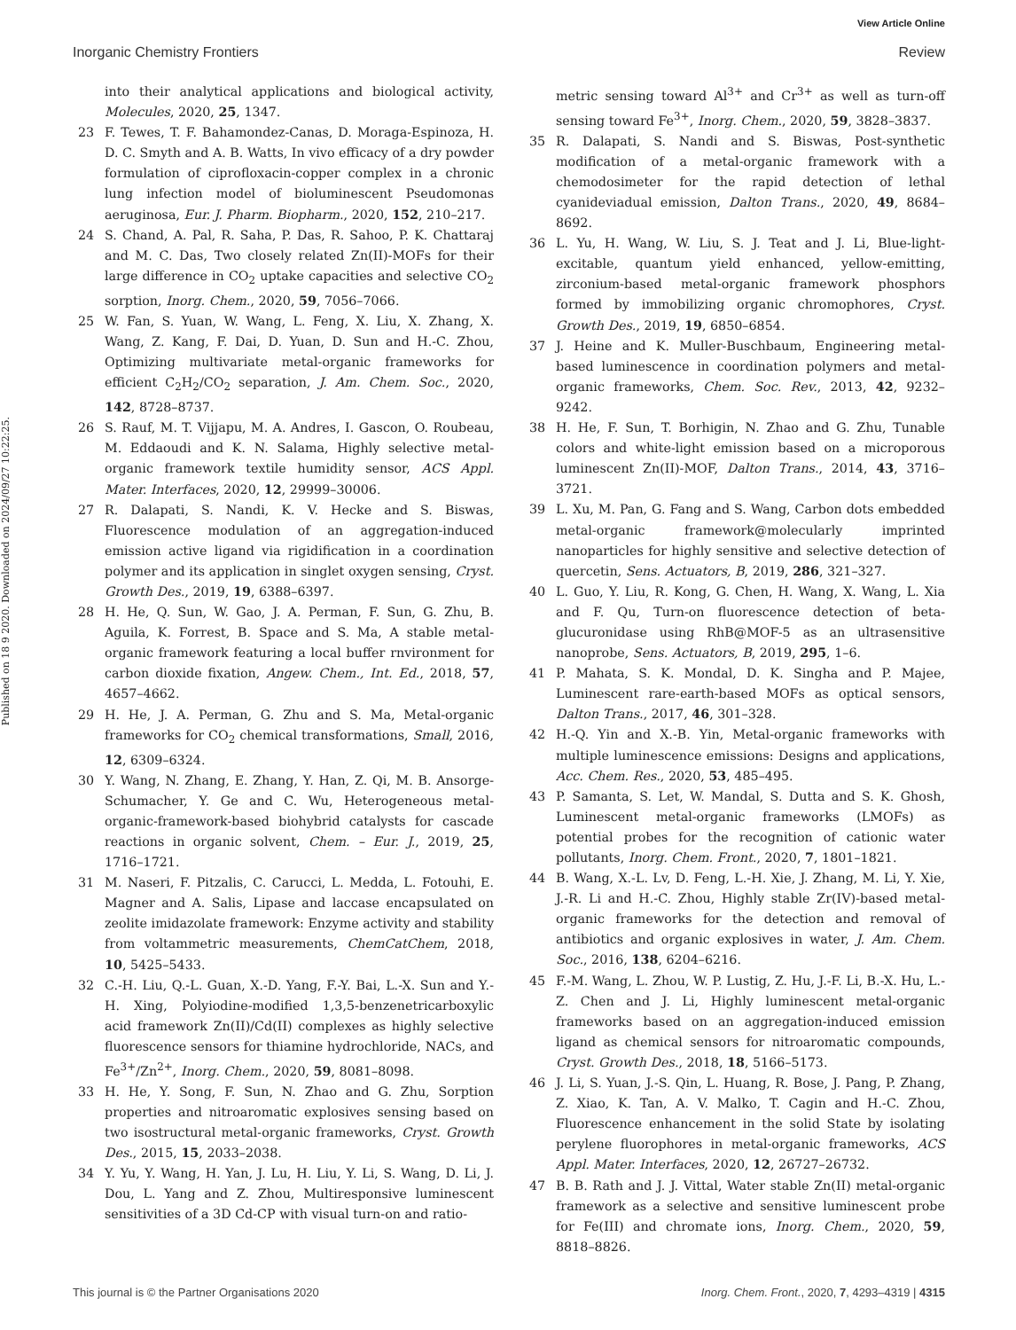View Article Online
Inorganic Chemistry Frontiers Review
Published on 18 9 2020. Downloaded on 2024/09/27 10:22:25.
into their analytical applications and biological activity, Molecules, 2020, 25, 1347.
23 F. Tewes, T. F. Bahamondez-Canas, D. Moraga-Espinoza, H. D. C. Smyth and A. B. Watts, In vivo efficacy of a dry powder formulation of ciprofloxacin-copper complex in a chronic lung infection model of bioluminescent Pseudomonas aeruginosa, Eur. J. Pharm. Biopharm., 2020, 152, 210–217.
24 S. Chand, A. Pal, R. Saha, P. Das, R. Sahoo, P. K. Chattaraj and M. C. Das, Two closely related Zn(II)-MOFs for their large difference in CO<sub>2</sub> uptake capacities and selective CO<sub>2</sub> sorption, Inorg. Chem., 2020, 59, 7056–7066.
25 W. Fan, S. Yuan, W. Wang, L. Feng, X. Liu, X. Zhang, X. Wang, Z. Kang, F. Dai, D. Yuan, D. Sun and H.-C. Zhou, Optimizing multivariate metal-organic frameworks for efficient C<sub>2</sub>H<sub>2</sub>/CO<sub>2</sub> separation, J. Am. Chem. Soc., 2020, 142, 8728–8737.
26 S. Rauf, M. T. Vijjapu, M. A. Andres, I. Gascon, O. Roubeau, M. Eddaoudi and K. N. Salama, Highly selective metal-organic framework textile humidity sensor, ACS Appl. Mater. Interfaces, 2020, 12, 29999–30006.
27 R. Dalapati, S. Nandi, K. V. Hecke and S. Biswas, Fluorescence modulation of an aggregation-induced emission active ligand via rigidification in a coordination polymer and its application in singlet oxygen sensing, Cryst. Growth Des., 2019, 19, 6388–6397.
28 H. He, Q. Sun, W. Gao, J. A. Perman, F. Sun, G. Zhu, B. Aguila, K. Forrest, B. Space and S. Ma, A stable metal-organic framework featuring a local buffer rnvironment for carbon dioxide fixation, Angew. Chem., Int. Ed., 2018, 57, 4657–4662.
29 H. He, J. A. Perman, G. Zhu and S. Ma, Metal-organic frameworks for CO<sub>2</sub> chemical transformations, Small, 2016, 12, 6309–6324.
30 Y. Wang, N. Zhang, E. Zhang, Y. Han, Z. Qi, M. B. Ansorge-Schumacher, Y. Ge and C. Wu, Heterogeneous metal-organic-framework-based biohybrid catalysts for cascade reactions in organic solvent, Chem. – Eur. J., 2019, 25, 1716–1721.
31 M. Naseri, F. Pitzalis, C. Carucci, L. Medda, L. Fotouhi, E. Magner and A. Salis, Lipase and laccase encapsulated on zeolite imidazolate framework: Enzyme activity and stability from voltammetric measurements, ChemCatChem, 2018, 10, 5425–5433.
32 C.-H. Liu, Q.-L. Guan, X.-D. Yang, F.-Y. Bai, L.-X. Sun and Y.-H. Xing, Polyiodine-modified 1,3,5-benzenetricarboxylic acid framework Zn(II)/Cd(II) complexes as highly selective fluorescence sensors for thiamine hydrochloride, NACs, and Fe<sup>3+</sup>/Zn<sup>2+</sup>, Inorg. Chem., 2020, 59, 8081–8098.
33 H. He, Y. Song, F. Sun, N. Zhao and G. Zhu, Sorption properties and nitroaromatic explosives sensing based on two isostructural metal-organic frameworks, Cryst. Growth Des., 2015, 15, 2033–2038.
34 Y. Yu, Y. Wang, H. Yan, J. Lu, H. Liu, Y. Li, S. Wang, D. Li, J. Dou, L. Yang and Z. Zhou, Multiresponsive luminescent sensitivities of a 3D Cd-CP with visual turn-on and ratio-
metric sensing toward Al<sup>3+</sup> and Cr<sup>3+</sup> as well as turn-off sensing toward Fe<sup>3+</sup>, Inorg. Chem., 2020, 59, 3828–3837.
35 R. Dalapati, S. Nandi and S. Biswas, Post-synthetic modification of a metal-organic framework with a chemodosimeter for the rapid detection of lethal cyanideviadual emission, Dalton Trans., 2020, 49, 8684–8692.
36 L. Yu, H. Wang, W. Liu, S. J. Teat and J. Li, Blue-light-excitable, quantum yield enhanced, yellow-emitting, zirconium-based metal-organic framework phosphors formed by immobilizing organic chromophores, Cryst. Growth Des., 2019, 19, 6850–6854.
37 J. Heine and K. Muller-Buschbaum, Engineering metal-based luminescence in coordination polymers and metal-organic frameworks, Chem. Soc. Rev., 2013, 42, 9232–9242.
38 H. He, F. Sun, T. Borhigin, N. Zhao and G. Zhu, Tunable colors and white-light emission based on a microporous luminescent Zn(II)-MOF, Dalton Trans., 2014, 43, 3716–3721.
39 L. Xu, M. Pan, G. Fang and S. Wang, Carbon dots embedded metal-organic framework@molecularly imprinted nanoparticles for highly sensitive and selective detection of quercetin, Sens. Actuators, B, 2019, 286, 321–327.
40 L. Guo, Y. Liu, R. Kong, G. Chen, H. Wang, X. Wang, L. Xia and F. Qu, Turn-on fluorescence detection of beta-glucuronidase using RhB@MOF-5 as an ultrasensitive nanoprobe, Sens. Actuators, B, 2019, 295, 1–6.
41 P. Mahata, S. K. Mondal, D. K. Singha and P. Majee, Luminescent rare-earth-based MOFs as optical sensors, Dalton Trans., 2017, 46, 301–328.
42 H.-Q. Yin and X.-B. Yin, Metal-organic frameworks with multiple luminescence emissions: Designs and applications, Acc. Chem. Res., 2020, 53, 485–495.
43 P. Samanta, S. Let, W. Mandal, S. Dutta and S. K. Ghosh, Luminescent metal-organic frameworks (LMOFs) as potential probes for the recognition of cationic water pollutants, Inorg. Chem. Front., 2020, 7, 1801–1821.
44 B. Wang, X.-L. Lv, D. Feng, L.-H. Xie, J. Zhang, M. Li, Y. Xie, J.-R. Li and H.-C. Zhou, Highly stable Zr(IV)-based metal-organic frameworks for the detection and removal of antibiotics and organic explosives in water, J. Am. Chem. Soc., 2016, 138, 6204–6216.
45 F.-M. Wang, L. Zhou, W. P. Lustig, Z. Hu, J.-F. Li, B.-X. Hu, L.-Z. Chen and J. Li, Highly luminescent metal-organic frameworks based on an aggregation-induced emission ligand as chemical sensors for nitroaromatic compounds, Cryst. Growth Des., 2018, 18, 5166–5173.
46 J. Li, S. Yuan, J.-S. Qin, L. Huang, R. Bose, J. Pang, P. Zhang, Z. Xiao, K. Tan, A. V. Malko, T. Cagin and H.-C. Zhou, Fluorescence enhancement in the solid State by isolating perylene fluorophores in metal-organic frameworks, ACS Appl. Mater. Interfaces, 2020, 12, 26727–26732.
47 B. B. Rath and J. J. Vittal, Water stable Zn(II) metal-organic framework as a selective and sensitive luminescent probe for Fe(III) and chromate ions, Inorg. Chem., 2020, 59, 8818–8826.
This journal is © the Partner Organisations 2020 Inorg. Chem. Front., 2020, 7, 4293–4319 | 4315